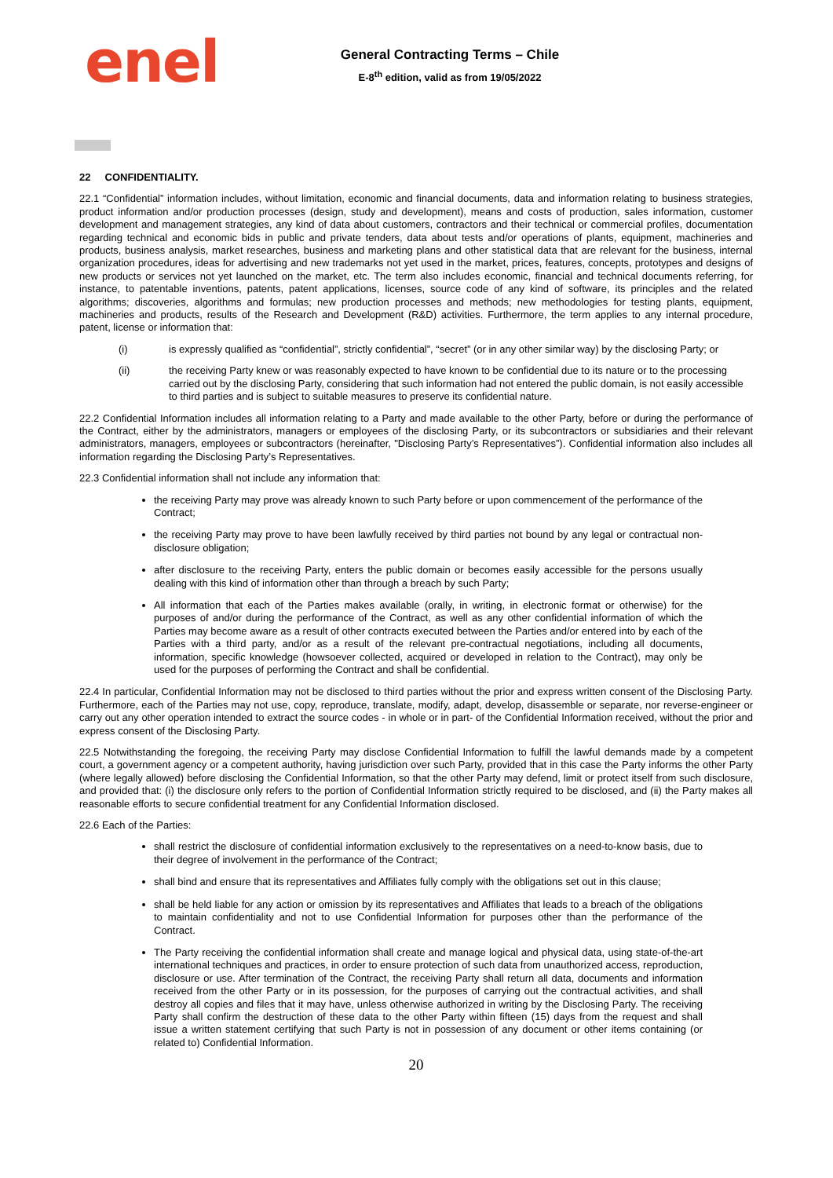enel
General Contracting Terms – Chile
E-8<sup>th</sup> edition, valid as from 19/05/2022
22 CONFIDENTIALITY.
22.1 “Confidential” information includes, without limitation, economic and financial documents, data and information relating to business strategies, product information and/or production processes (design, study and development), means and costs of production, sales information, customer development and management strategies, any kind of data about customers, contractors and their technical or commercial profiles, documentation regarding technical and economic bids in public and private tenders, data about tests and/or operations of plants, equipment, machineries and products, business analysis, market researches, business and marketing plans and other statistical data that are relevant for the business, internal organization procedures, ideas for advertising and new trademarks not yet used in the market, prices, features, concepts, prototypes and designs of new products or services not yet launched on the market, etc. The term also includes economic, financial and technical documents referring, for instance, to patentable inventions, patents, patent applications, licenses, source code of any kind of software, its principles and the related algorithms; discoveries, algorithms and formulas; new production processes and methods; new methodologies for testing plants, equipment, machineries and products, results of the Research and Development (R&D) activities. Furthermore, the term applies to any internal procedure, patent, license or information that:
(i) is expressly qualified as “confidential”, strictly confidential”, “secret” (or in any other similar way) by the disclosing Party; or
(ii) the receiving Party knew or was reasonably expected to have known to be confidential due to its nature or to the processing carried out by the disclosing Party, considering that such information had not entered the public domain, is not easily accessible to third parties and is subject to suitable measures to preserve its confidential nature.
22.2 Confidential Information includes all information relating to a Party and made available to the other Party, before or during the performance of the Contract, either by the administrators, managers or employees of the disclosing Party, or its subcontractors or subsidiaries and their relevant administrators, managers, employees or subcontractors (hereinafter, "Disclosing Party’s Representatives”). Confidential information also includes all information regarding the Disclosing Party’s Representatives.
22.3 Confidential information shall not include any information that:
the receiving Party may prove was already known to such Party before or upon commencement of the performance of the Contract;
the receiving Party may prove to have been lawfully received by third parties not bound by any legal or contractual non-disclosure obligation;
after disclosure to the receiving Party, enters the public domain or becomes easily accessible for the persons usually dealing with this kind of information other than through a breach by such Party;
All information that each of the Parties makes available (orally, in writing, in electronic format or otherwise) for the purposes of and/or during the performance of the Contract, as well as any other confidential information of which the Parties may become aware as a result of other contracts executed between the Parties and/or entered into by each of the Parties with a third party, and/or as a result of the relevant pre-contractual negotiations, including all documents, information, specific knowledge (howsoever collected, acquired or developed in relation to the Contract), may only be used for the purposes of performing the Contract and shall be confidential.
22.4 In particular, Confidential Information may not be disclosed to third parties without the prior and express written consent of the Disclosing Party. Furthermore, each of the Parties may not use, copy, reproduce, translate, modify, adapt, develop, disassemble or separate, nor reverse-engineer or carry out any other operation intended to extract the source codes - in whole or in part- of the Confidential Information received, without the prior and express consent of the Disclosing Party.
22.5 Notwithstanding the foregoing, the receiving Party may disclose Confidential Information to fulfill the lawful demands made by a competent court, a government agency or a competent authority, having jurisdiction over such Party, provided that in this case the Party informs the other Party (where legally allowed) before disclosing the Confidential Information, so that the other Party may defend, limit or protect itself from such disclosure, and provided that: (i) the disclosure only refers to the portion of Confidential Information strictly required to be disclosed, and (ii) the Party makes all reasonable efforts to secure confidential treatment for any Confidential Information disclosed.
22.6 Each of the Parties:
shall restrict the disclosure of confidential information exclusively to the representatives on a need-to-know basis, due to their degree of involvement in the performance of the Contract;
shall bind and ensure that its representatives and Affiliates fully comply with the obligations set out in this clause;
shall be held liable for any action or omission by its representatives and Affiliates that leads to a breach of the obligations to maintain confidentiality and not to use Confidential Information for purposes other than the performance of the Contract.
The Party receiving the confidential information shall create and manage logical and physical data, using state-of-the-art international techniques and practices, in order to ensure protection of such data from unauthorized access, reproduction, disclosure or use. After termination of the Contract, the receiving Party shall return all data, documents and information received from the other Party or in its possession, for the purposes of carrying out the contractual activities, and shall destroy all copies and files that it may have, unless otherwise authorized in writing by the Disclosing Party. The receiving Party shall confirm the destruction of these data to the other Party within fifteen (15) days from the request and shall issue a written statement certifying that such Party is not in possession of any document or other items containing (or related to) Confidential Information.
20